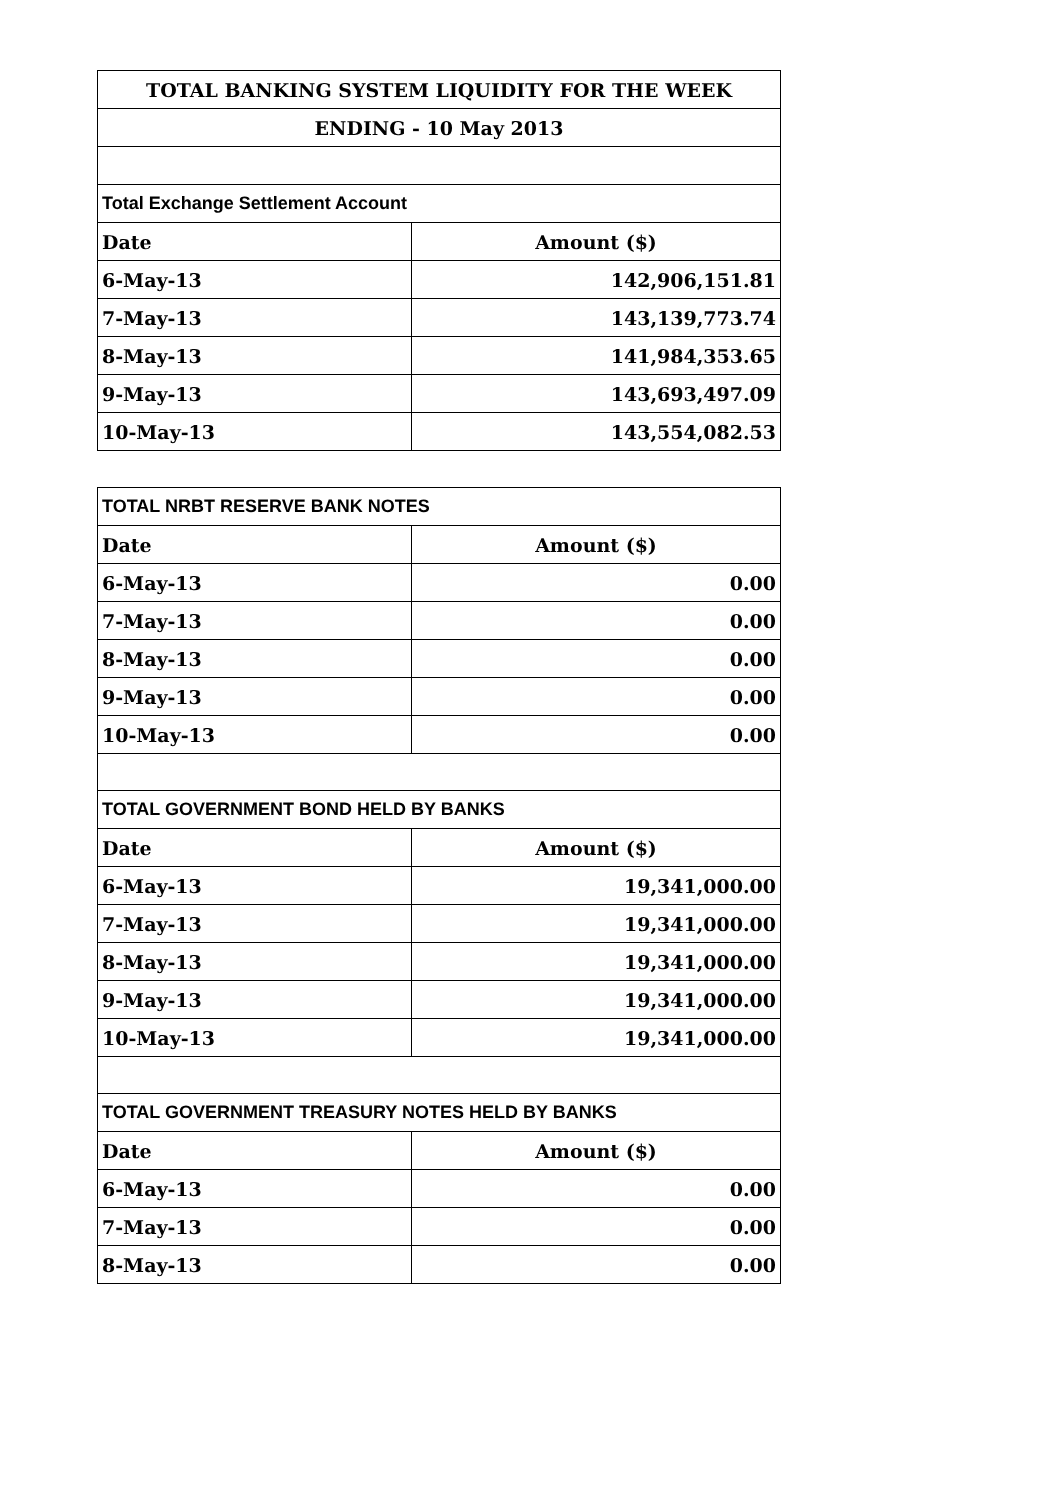| TOTAL BANKING SYSTEM LIQUIDITY FOR THE WEEK | |
| --- | --- |
| ENDING - 10 May 2013 | |
| Total Exchange Settlement Account | |
| Date | Amount ($) |
| 6-May-13 | 142,906,151.81 |
| 7-May-13 | 143,139,773.74 |
| 8-May-13 | 141,984,353.65 |
| 9-May-13 | 143,693,497.09 |
| 10-May-13 | 143,554,082.53 |
| TOTAL NRBT RESERVE BANK NOTES | |
| Date | Amount ($) |
| 6-May-13 | 0.00 |
| 7-May-13 | 0.00 |
| 8-May-13 | 0.00 |
| 9-May-13 | 0.00 |
| 10-May-13 | 0.00 |
| TOTAL GOVERNMENT BOND HELD BY BANKS | |
| Date | Amount ($) |
| 6-May-13 | 19,341,000.00 |
| 7-May-13 | 19,341,000.00 |
| 8-May-13 | 19,341,000.00 |
| 9-May-13 | 19,341,000.00 |
| 10-May-13 | 19,341,000.00 |
| TOTAL GOVERNMENT TREASURY NOTES HELD BY BANKS | |
| Date | Amount ($) |
| 6-May-13 | 0.00 |
| 7-May-13 | 0.00 |
| 8-May-13 | 0.00 |